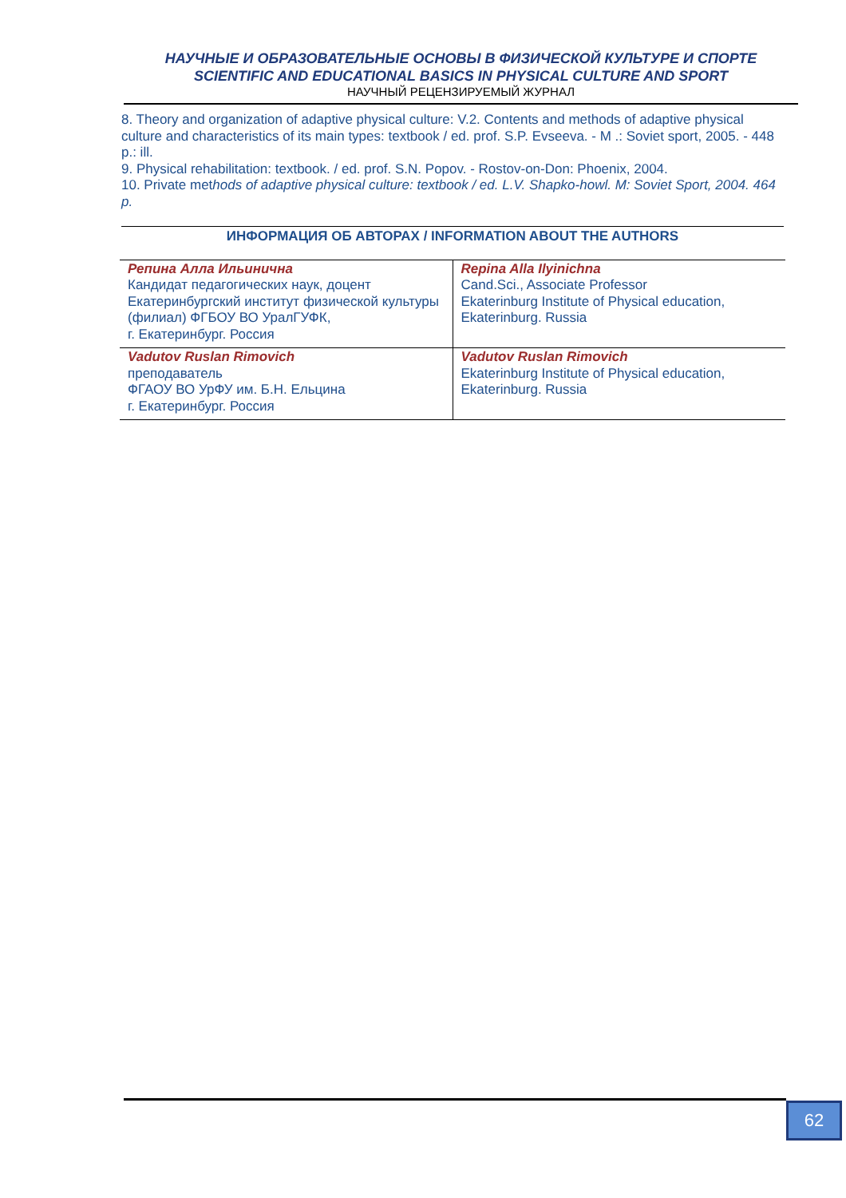НАУЧНЫЕ И ОБРАЗОВАТЕЛЬНЫЕ ОСНОВЫ В ФИЗИЧЕСКОЙ КУЛЬТУРЕ И СПОРТЕ
SCIENTIFIC AND EDUCATIONAL BASICS IN PHYSICAL CULTURE AND SPORT
НАУЧНЫЙ РЕЦЕНЗИРУЕМЫЙ ЖУРНАЛ
8. Theory and organization of adaptive physical culture: V.2. Contents and methods of adaptive physical culture and characteristics of its main types: textbook / ed. prof. S.P. Evseeva. - M .: Soviet sport, 2005. - 448 p.: ill.
9. Physical rehabilitation: textbook. / ed. prof. S.N. Popov. - Rostov-on-Don: Phoenix, 2004.
10. Private methods of adaptive physical culture: textbook / ed. L.V. Shapko-howl. M: Soviet Sport, 2004. 464 p.
ИНФОРМАЦИЯ ОБ АВТОРАХ / INFORMATION ABOUT THE AUTHORS
| Репина Алла Ильинична Кандидат педагогических наук, доцент Екатеринбургский институт физической культуры (филиал) ФГБОУ ВО УралГУФК, г. Екатеринбург. Россия | Repina Alla Ilyinichna Cand.Sci., Associate Professor Ekaterinburg Institute of Physical education, Ekaterinburg. Russia |
| Vadutov Ruslan Rimovich преподаватель ФГАОУ ВО УрФУ им. Б.Н. Ельцина г. Екатеринбург. Россия | Vadutov Ruslan Rimovich Ekaterinburg Institute of Physical education, Ekaterinburg. Russia |
62